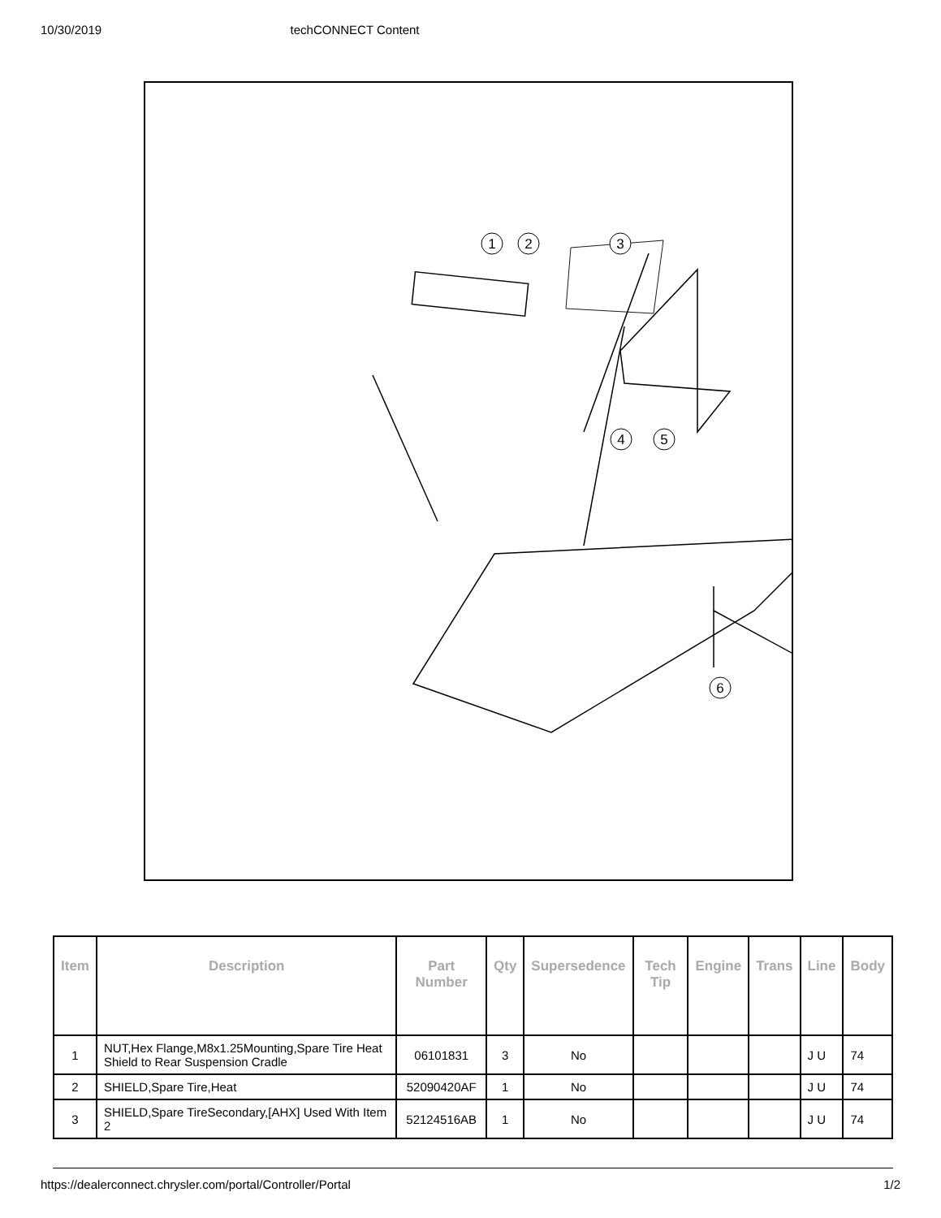10/30/2019 techCONNECT Content
1
2
3
4
5
6
| Item | Description | Part Number | Qty | Supersedence | Tech Tip | Engine | Trans | Line | Body |
| --- | --- | --- | --- | --- | --- | --- | --- | --- | --- |
| 1 | NUT,Hex Flange,M8x1.25Mounting,Spare Tire Heat Shield to Rear Suspension Cradle | 06101831 | 3 | No | | | | J U | 74 |
| 2 | SHIELD,Spare Tire,Heat | 52090420AF | 1 | No | | | | J U | 74 |
| 3 | SHIELD,Spare TireSecondary,[AHX] Used With Item 2 | 52124516AB | 1 | No | | | | J U | 74 |
https://dealerconnect.chrysler.com/portal/Controller/Portal 1/2